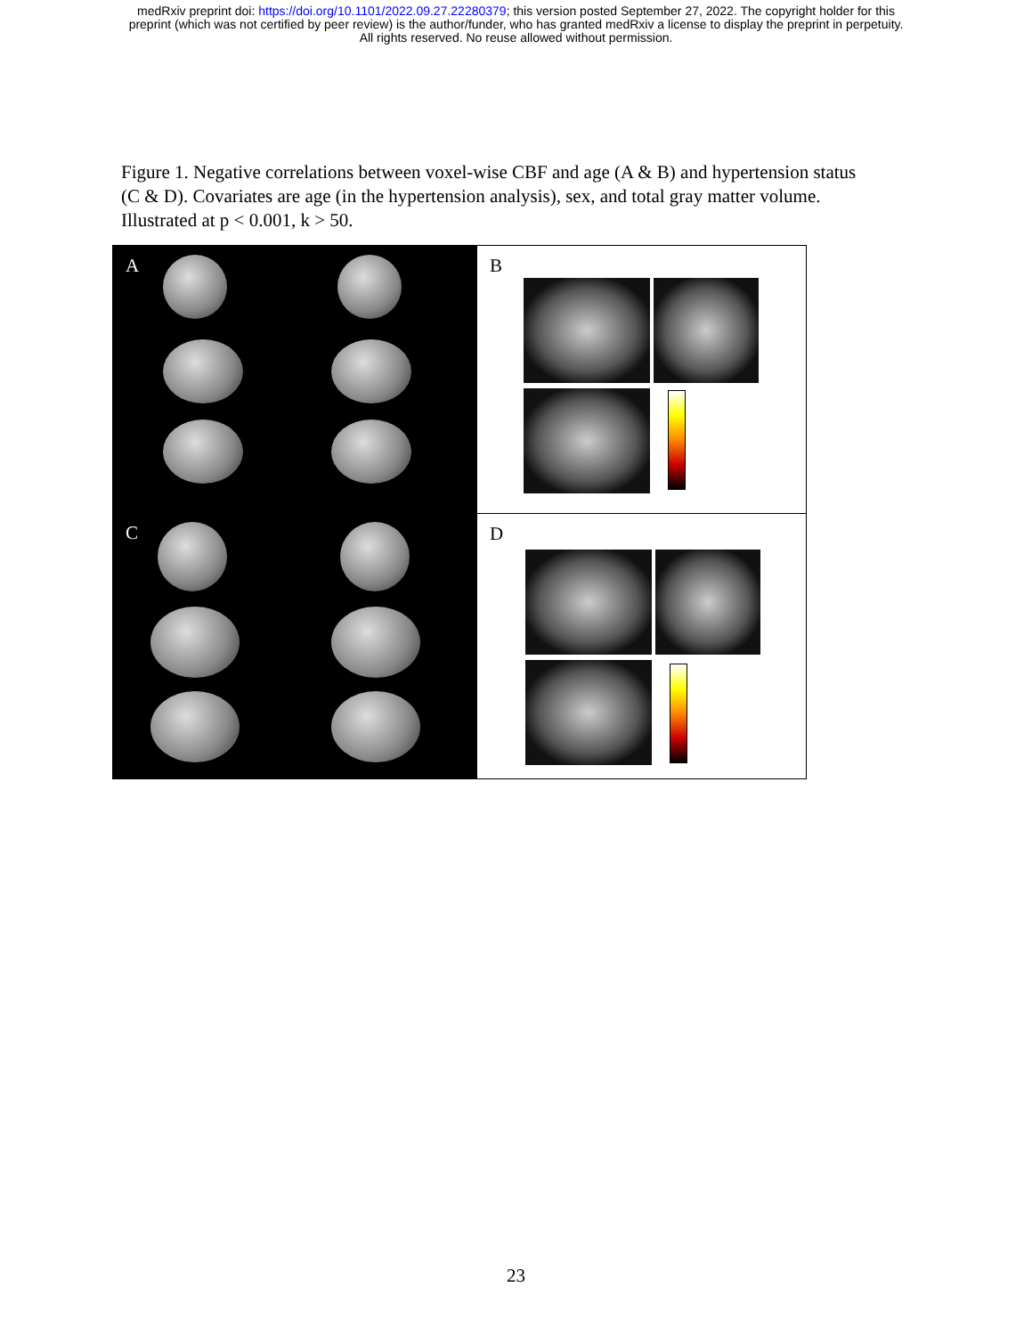medRxiv preprint doi: https://doi.org/10.1101/2022.09.27.22280379; this version posted September 27, 2022. The copyright holder for this
preprint (which was not certified by peer review) is the author/funder, who has granted medRxiv a license to display the preprint in perpetuity.
All rights reserved. No reuse allowed without permission.
Figure 1. Negative correlations between voxel-wise CBF and age (A & B) and hypertension status (C & D). Covariates are age (in the hypertension analysis), sex, and total gray matter volume. Illustrated at p < 0.001, k > 50.
A
B
C
D
23